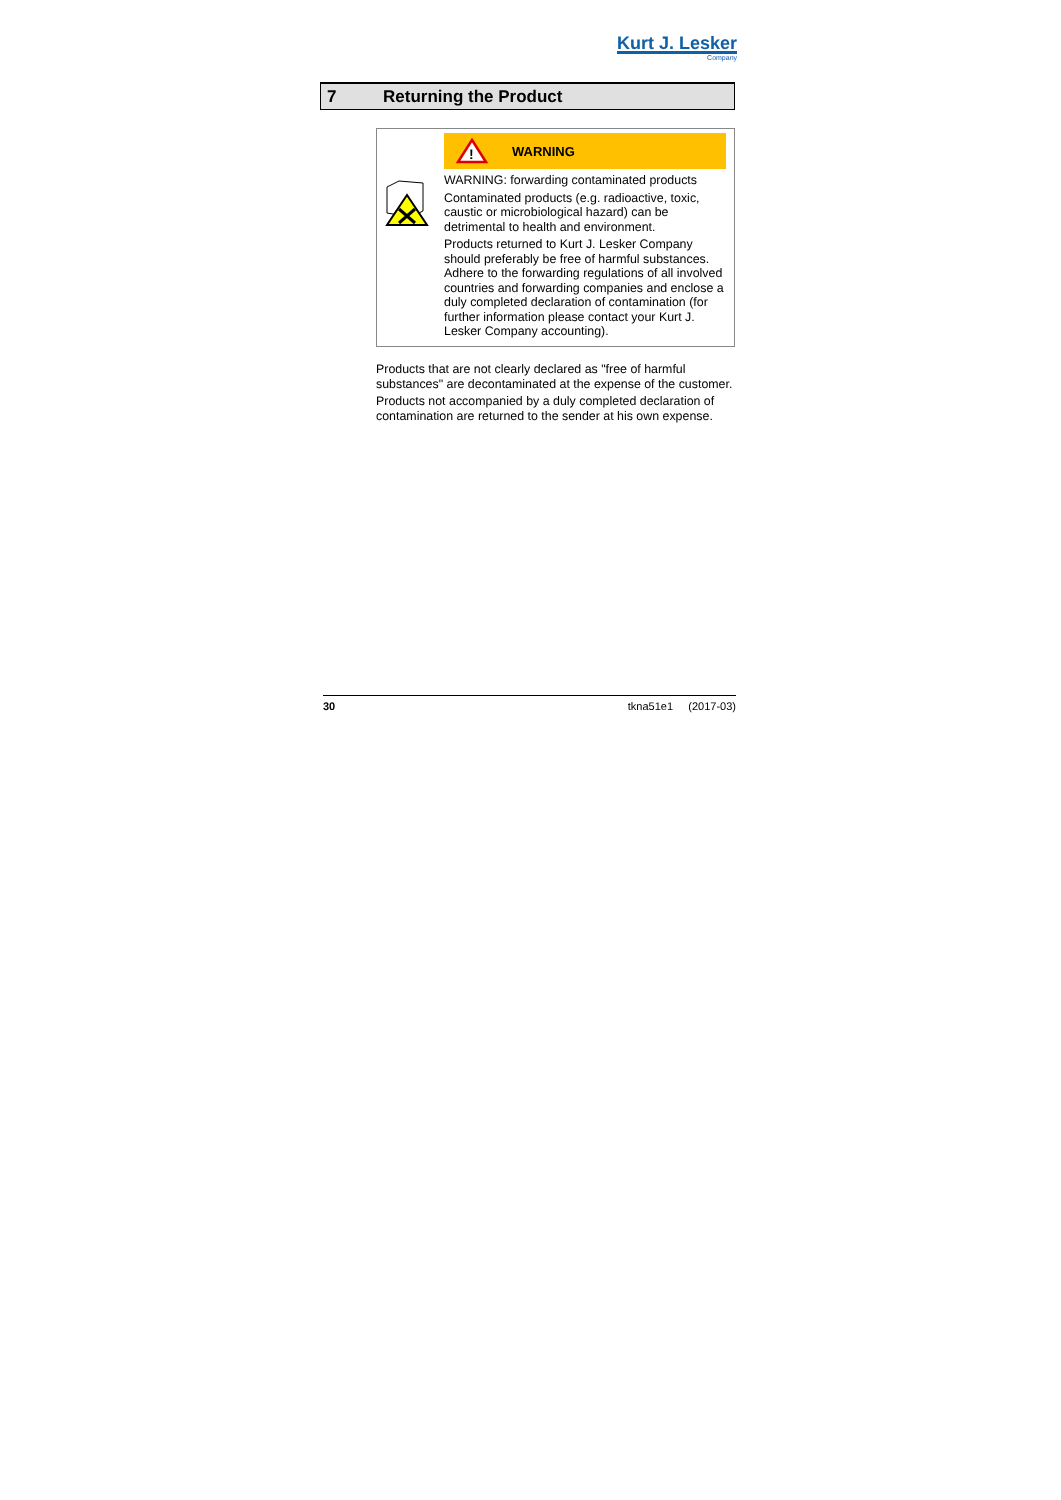Kurt J. Lesker
Company
7 Returning the Product
!
WARNING
WARNING: forwarding contaminated products
Contaminated products (e.g. radioactive, toxic, caustic or microbiological hazard) can be detrimental to health and environment.
Products returned to Kurt J. Lesker Company should preferably be free of harmful substances. Adhere to the forwarding regulations of all involved countries and forwarding companies and enclose a duly completed declaration of contamination (for further information please contact your Kurt J. Lesker Company accounting).
Products that are not clearly declared as "free of harmful substances" are decontaminated at the expense of the customer.
Products not accompanied by a duly completed declaration of contamination are returned to the sender at his own expense.
30 tkna51e1 (2017-03)